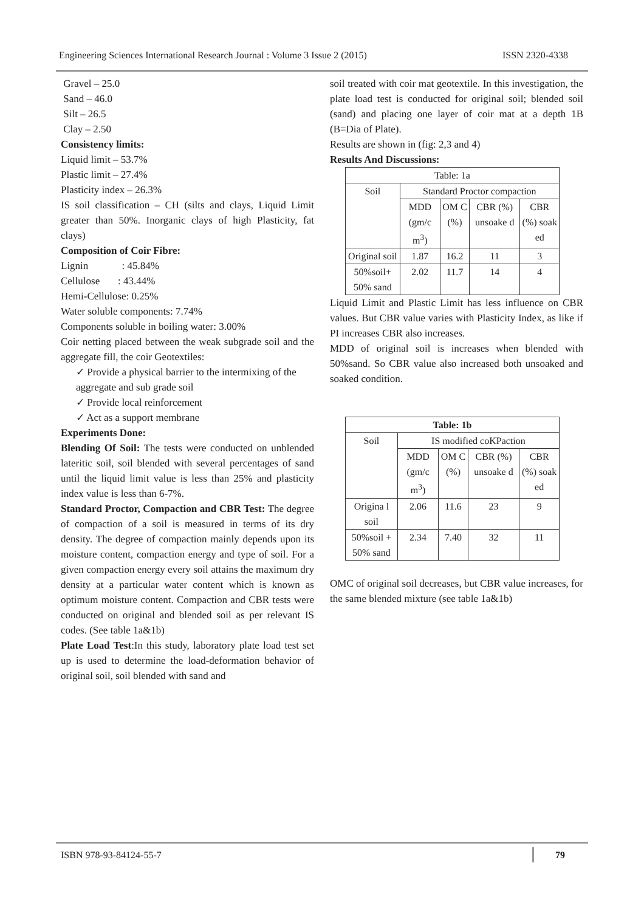Engineering Sciences International Research Journal : Volume 3 Issue 2 (2015) ISSN 2320-4338
Gravel – 25.0
Sand – 46.0
Silt – 26.5
Clay – 2.50
Consistency limits:
Liquid limit – 53.7%
Plastic limit – 27.4%
Plasticity index – 26.3%
IS soil classification – CH (silts and clays, Liquid Limit greater than 50%. Inorganic clays of high Plasticity, fat clays)
Composition of Coir Fibre:
Lignin : 45.84%
Cellulose : 43.44%
Hemi-Cellulose: 0.25%
Water soluble components: 7.74%
Components soluble in boiling water: 3.00%
Coir netting placed between the weak subgrade soil and the aggregate fill, the coir Geotextiles:
✓ Provide a physical barrier to the intermixing of the aggregate and sub grade soil
✓ Provide local reinforcement
✓ Act as a support membrane
Experiments Done:
Blending Of Soil: The tests were conducted on unblended lateritic soil, soil blended with several percentages of sand until the liquid limit value is less than 25% and plasticity index value is less than 6-7%.
Standard Proctor, Compaction and CBR Test: The degree of compaction of a soil is measured in terms of its dry density. The degree of compaction mainly depends upon its moisture content, compaction energy and type of soil. For a given compaction energy every soil attains the maximum dry density at a particular water content which is known as optimum moisture content. Compaction and CBR tests were conducted on original and blended soil as per relevant IS codes. (See table 1a&1b)
Plate Load Test:In this study, laboratory plate load test set up is used to determine the load-deformation behavior of original soil, soil blended with sand and
soil treated with coir mat geotextile. In this investigation, the plate load test is conducted for original soil; blended soil (sand) and placing one layer of coir mat at a depth 1B (B=Dia of Plate).
Results are shown in (fig: 2,3 and 4)
Results And Discussions:
| Table: 1a | | | | |
| Soil | Standard Proctor compaction | | | |
| | MDD (gm/c m<sup>3</sup>) | OM C (%) | CBR (%) unsoake d | CBR (%) soak ed |
| Original soil | 1.87 | 16.2 | 11 | 3 |
| 50%soil+ 50% sand | 2.02 | 11.7 | 14 | 4 |
Liquid Limit and Plastic Limit has less influence on CBR values. But CBR value varies with Plasticity Index, as like if PI increases CBR also increases.
MDD of original soil is increases when blended with 50%sand. So CBR value also increased both unsoaked and soaked condition.
| Table: 1b | | | | |
| Soil | IS modified coKPaction | | | |
| | MDD (gm/c m<sup>3</sup>) | OM C (%) | CBR (%) unsoake d | CBR (%) soak ed |
| Origina l soil | 2.06 | 11.6 | 23 | 9 |
| 50%soil + 50% sand | 2.34 | 7.40 | 32 | 11 |
OMC of original soil decreases, but CBR value increases, for the same blended mixture (see table 1a&1b)
ISBN 978-93-84124-55-7 79